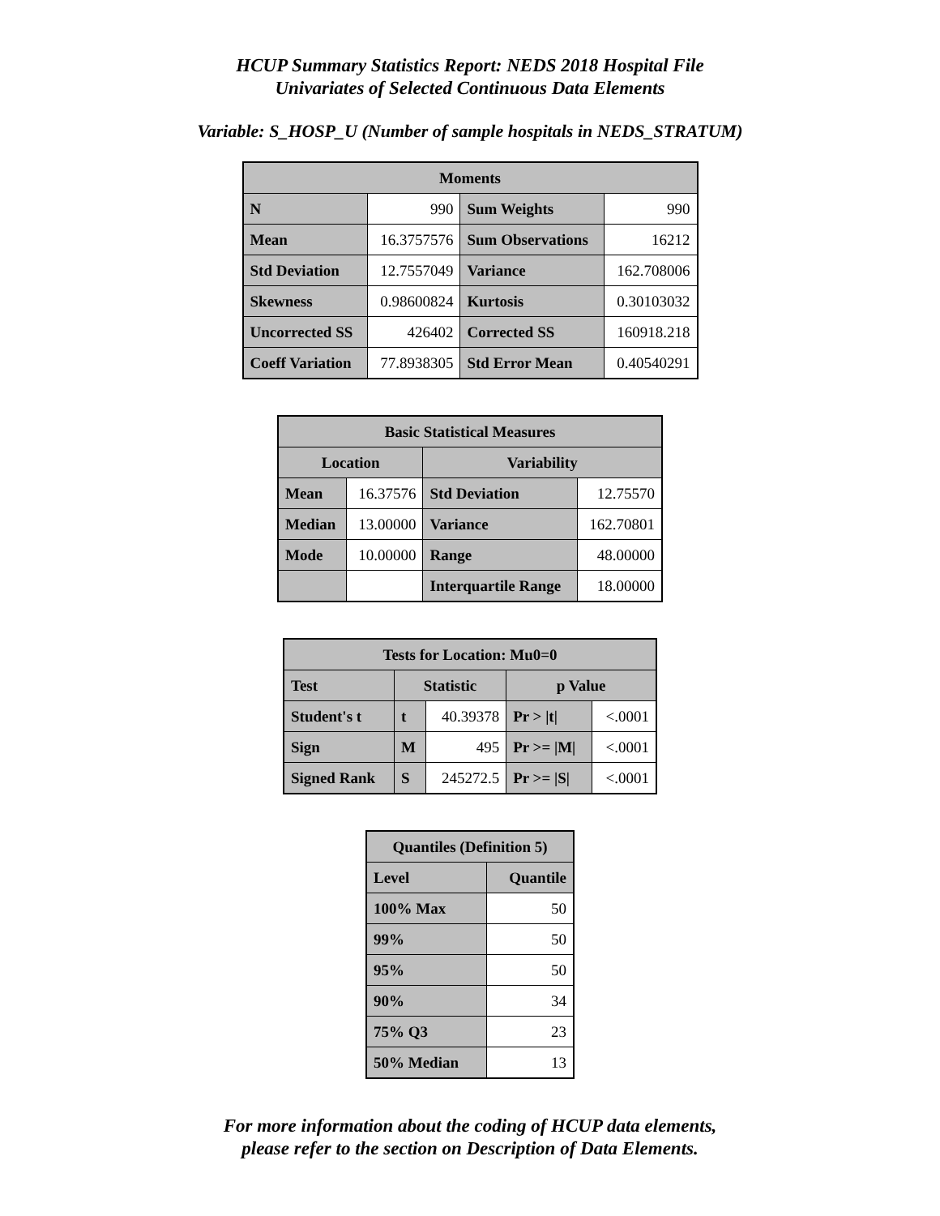HCUP Summary Statistics Report: NEDS 2018 Hospital File
Univariates of Selected Continuous Data Elements
Variable: S_HOSP_U (Number of sample hospitals in NEDS_STRATUM)
| Moments | | | |
| --- | --- | --- | --- |
| N | 990 | Sum Weights | 990 |
| Mean | 16.3757576 | Sum Observations | 16212 |
| Std Deviation | 12.7557049 | Variance | 162.708006 |
| Skewness | 0.98600824 | Kurtosis | 0.30103032 |
| Uncorrected SS | 426402 | Corrected SS | 160918.218 |
| Coeff Variation | 77.8938305 | Std Error Mean | 0.40540291 |
| Basic Statistical Measures | | | |
| --- | --- | --- | --- |
| Location | | Variability | |
| Mean | 16.37576 | Std Deviation | 12.75570 |
| Median | 13.00000 | Variance | 162.70801 |
| Mode | 10.00000 | Range | 48.00000 |
| | | Interquartile Range | 18.00000 |
| Tests for Location: Mu0=0 | | | | |
| --- | --- | --- | --- | --- |
| Test | Statistic | | p Value | |
| Student's t | t | 40.39378 | Pr > /t/ | <.0001 |
| Sign | M | 495 | Pr >= /M/ | <.0001 |
| Signed Rank | S | 245272.5 | Pr >= /S/ | <.0001 |
| Quantiles (Definition 5) | |
| --- | --- |
| Level | Quantile |
| 100% Max | 50 |
| 99% | 50 |
| 95% | 50 |
| 90% | 34 |
| 75% Q3 | 23 |
| 50% Median | 13 |
For more information about the coding of HCUP data elements,
please refer to the section on Description of Data Elements.